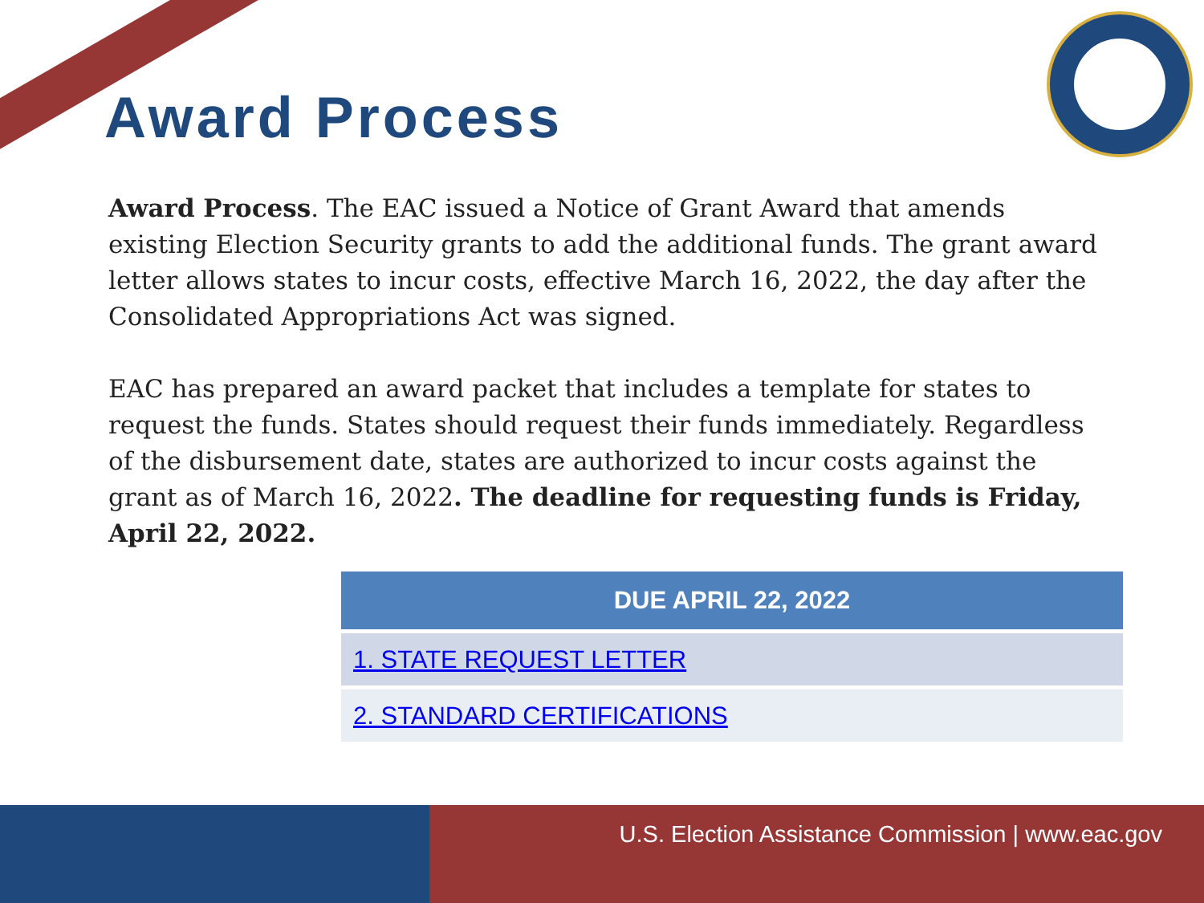Award Process
Award Process. The EAC issued a Notice of Grant Award that amends existing Election Security grants to add the additional funds. The grant award letter allows states to incur costs, effective March 16, 2022, the day after the Consolidated Appropriations Act was signed.
EAC has prepared an award packet that includes a template for states to request the funds. States should request their funds immediately. Regardless of the disbursement date, states are authorized to incur costs against the grant as of March 16, 2022. The deadline for requesting funds is Friday, April 22, 2022.
| DUE APRIL 22, 2022 |
| --- |
| 1. STATE REQUEST LETTER |
| 2. STANDARD CERTIFICATIONS |
U.S. Election Assistance Commission | www.eac.gov